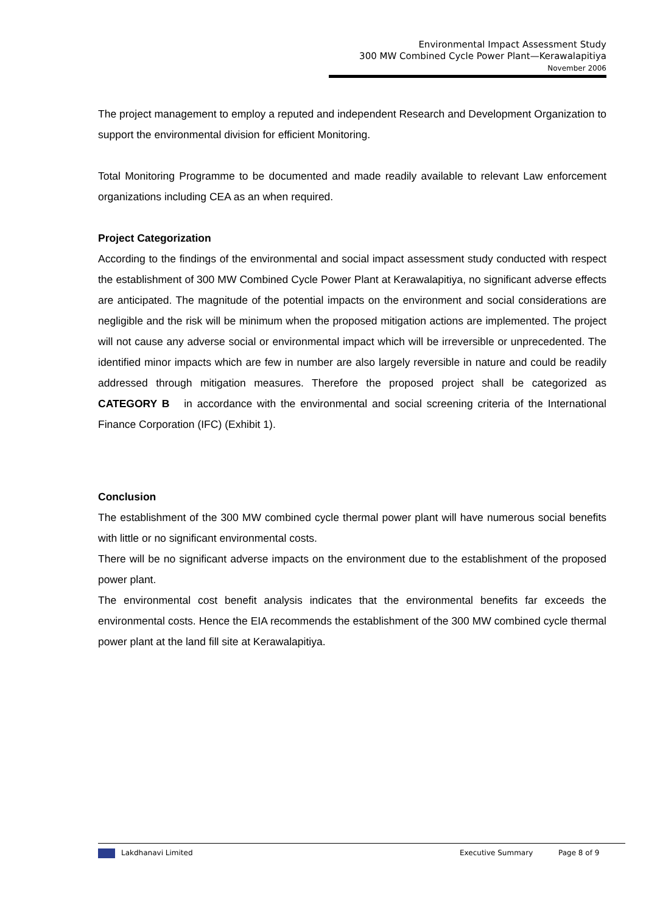Environmental Impact Assessment Study
300 MW Combined Cycle Power Plant—Kerawalapitiya
November 2006
The project management to employ a reputed and independent Research and Development Organization to support the environmental division for efficient Monitoring.
Total Monitoring Programme to be documented and made readily available to relevant Law enforcement organizations including CEA as an when required.
Project Categorization
According to the findings of the environmental and social impact assessment study conducted with respect the establishment of 300 MW Combined Cycle Power Plant at Kerawalapitiya, no significant adverse effects are anticipated. The magnitude of the potential impacts on the environment and social considerations are negligible and the risk will be minimum when the proposed mitigation actions are implemented. The project will not cause any adverse social or environmental impact which will be irreversible or unprecedented. The identified minor impacts which are few in number are also largely reversible in nature and could be readily addressed through mitigation measures. Therefore the proposed project shall be categorized as CATEGORY B in accordance with the environmental and social screening criteria of the International Finance Corporation (IFC) (Exhibit 1).
Conclusion
The establishment of the 300 MW combined cycle thermal power plant will have numerous social benefits with little or no significant environmental costs.
There will be no significant adverse impacts on the environment due to the establishment of the proposed power plant.
The environmental cost benefit analysis indicates that the environmental benefits far exceeds the environmental costs. Hence the EIA recommends the establishment of the 300 MW combined cycle thermal power plant at the land fill site at Kerawalapitiya.
Lakdhanavi Limited Executive Summary Page 8 of 9